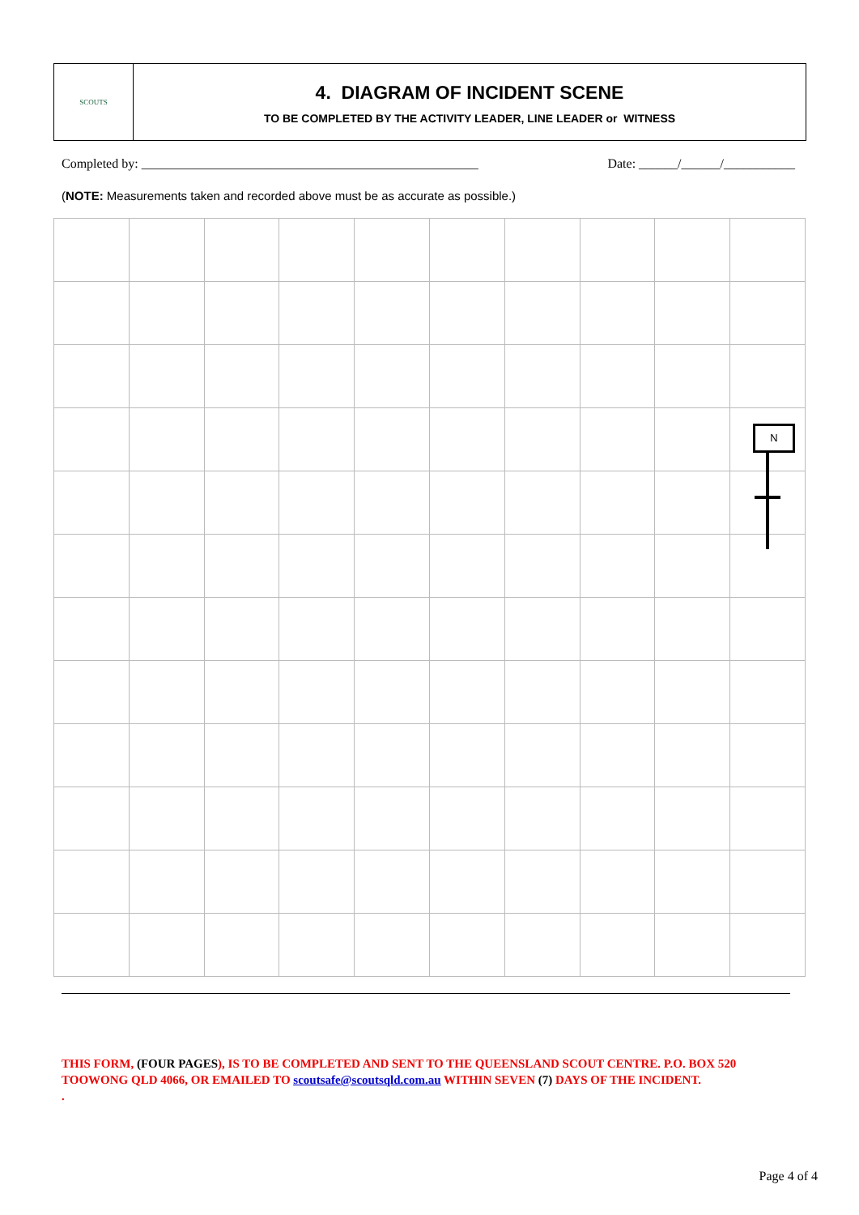SCOUTS
4. DIAGRAM OF INCIDENT SCENE
TO BE COMPLETED BY THE ACTIVITY LEADER, LINE LEADER or WITNESS
Completed by: ____________________________________________________ Date: ______/______/___________
(NOTE: Measurements taken and recorded above must be as accurate as possible.)
N
THIS FORM, (FOUR PAGES), IS TO BE COMPLETED AND SENT TO THE QUEENSLAND SCOUT CENTRE. P.O. BOX 520 TOOWONG QLD 4066, OR EMAILED TO scoutsafe@scoutsqld.com.au WITHIN SEVEN (7) DAYS OF THE INCIDENT.
.
Page 4 of 4